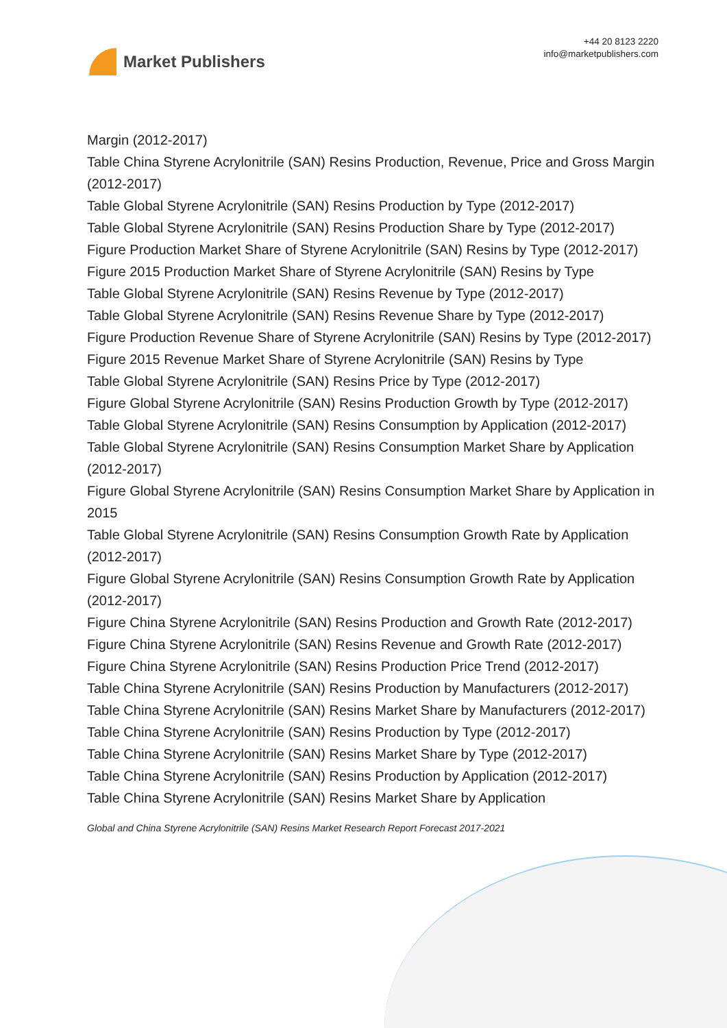Market Publishers
+44 20 8123 2220
info@marketpublishers.com
Margin (2012-2017)
Table China Styrene Acrylonitrile (SAN) Resins Production, Revenue, Price and Gross Margin (2012-2017)
Table Global Styrene Acrylonitrile (SAN) Resins Production by Type (2012-2017)
Table Global Styrene Acrylonitrile (SAN) Resins Production Share by Type (2012-2017)
Figure Production Market Share of Styrene Acrylonitrile (SAN) Resins by Type (2012-2017)
Figure 2015 Production Market Share of Styrene Acrylonitrile (SAN) Resins by Type
Table Global Styrene Acrylonitrile (SAN) Resins Revenue by Type (2012-2017)
Table Global Styrene Acrylonitrile (SAN) Resins Revenue Share by Type (2012-2017)
Figure Production Revenue Share of Styrene Acrylonitrile (SAN) Resins by Type (2012-2017)
Figure 2015 Revenue Market Share of Styrene Acrylonitrile (SAN) Resins by Type
Table Global Styrene Acrylonitrile (SAN) Resins Price by Type (2012-2017)
Figure Global Styrene Acrylonitrile (SAN) Resins Production Growth by Type (2012-2017)
Table Global Styrene Acrylonitrile (SAN) Resins Consumption by Application (2012-2017)
Table Global Styrene Acrylonitrile (SAN) Resins Consumption Market Share by Application (2012-2017)
Figure Global Styrene Acrylonitrile (SAN) Resins Consumption Market Share by Application in 2015
Table Global Styrene Acrylonitrile (SAN) Resins Consumption Growth Rate by Application (2012-2017)
Figure Global Styrene Acrylonitrile (SAN) Resins Consumption Growth Rate by Application (2012-2017)
Figure China Styrene Acrylonitrile (SAN) Resins Production and Growth Rate (2012-2017)
Figure China Styrene Acrylonitrile (SAN) Resins Revenue and Growth Rate (2012-2017)
Figure China Styrene Acrylonitrile (SAN) Resins Production Price Trend (2012-2017)
Table China Styrene Acrylonitrile (SAN) Resins Production by Manufacturers (2012-2017)
Table China Styrene Acrylonitrile (SAN) Resins Market Share by Manufacturers (2012-2017)
Table China Styrene Acrylonitrile (SAN) Resins Production by Type (2012-2017)
Table China Styrene Acrylonitrile (SAN) Resins Market Share by Type (2012-2017)
Table China Styrene Acrylonitrile (SAN) Resins Production by Application (2012-2017)
Table China Styrene Acrylonitrile (SAN) Resins Market Share by Application
Global and China Styrene Acrylonitrile (SAN) Resins Market Research Report Forecast 2017-2021